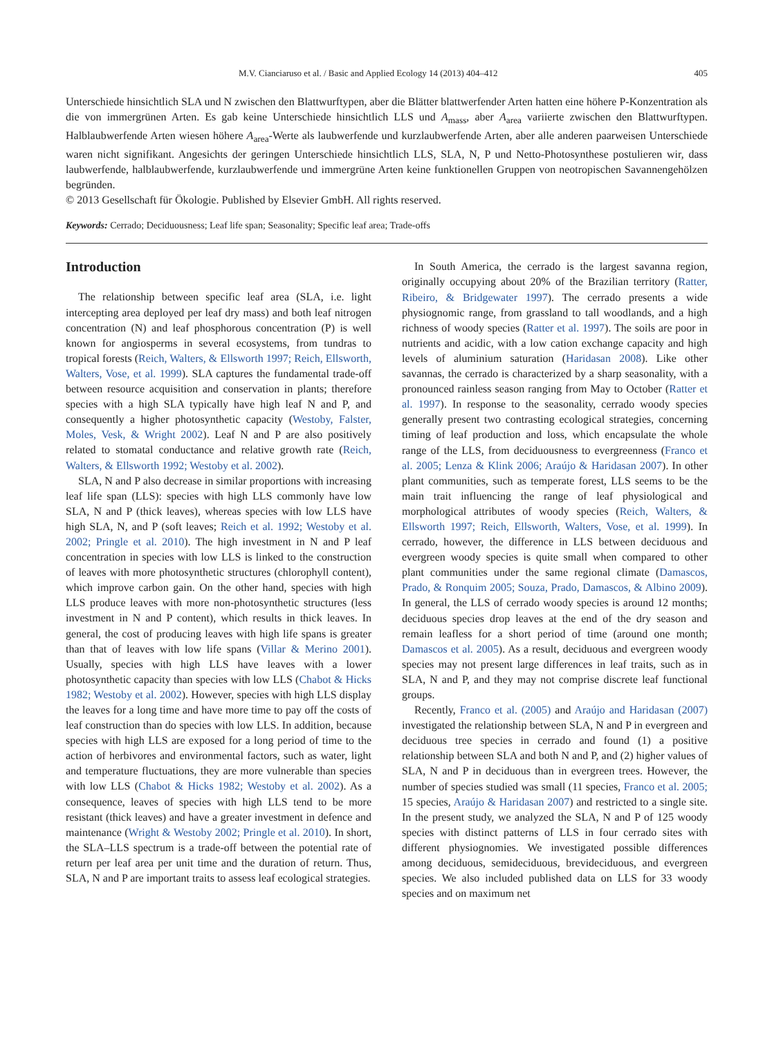M.V. Cianciaruso et al. / Basic and Applied Ecology 14 (2013) 404–412 405
Unterschiede hinsichtlich SLA und N zwischen den Blattwurftypen, aber die Blätter blattwerfender Arten hatten eine höhere P-Konzentration als die von immergrünen Arten. Es gab keine Unterschiede hinsichtlich LLS und A<sub>mass</sub>, aber A<sub>area</sub> variierte zwischen den Blattwurftypen. Halblaubwerfende Arten wiesen höhere A<sub>area</sub>-Werte als laubwerfende und kurzlaubwerfende Arten, aber alle anderen paarweisen Unterschiede waren nicht signifikant. Angesichts der geringen Unterschiede hinsichtlich LLS, SLA, N, P und Netto-Photosynthese postulieren wir, dass laubwerfende, halblaubwerfende, kurzlaubwerfende und immergrüne Arten keine funktionellen Gruppen von neotropischen Savannengehölzen begründen.
© 2013 Gesellschaft für Ökologie. Published by Elsevier GmbH. All rights reserved.
Keywords: Cerrado; Deciduousness; Leaf life span; Seasonality; Specific leaf area; Trade-offs
Introduction
The relationship between specific leaf area (SLA, i.e. light intercepting area deployed per leaf dry mass) and both leaf nitrogen concentration (N) and leaf phosphorous concentration (P) is well known for angiosperms in several ecosystems, from tundras to tropical forests (Reich, Walters, & Ellsworth 1997; Reich, Ellsworth, Walters, Vose, et al. 1999). SLA captures the fundamental trade-off between resource acquisition and conservation in plants; therefore species with a high SLA typically have high leaf N and P, and consequently a higher photosynthetic capacity (Westoby, Falster, Moles, Vesk, & Wright 2002). Leaf N and P are also positively related to stomatal conductance and relative growth rate (Reich, Walters, & Ellsworth 1992; Westoby et al. 2002).
SLA, N and P also decrease in similar proportions with increasing leaf life span (LLS): species with high LLS commonly have low SLA, N and P (thick leaves), whereas species with low LLS have high SLA, N, and P (soft leaves; Reich et al. 1992; Westoby et al. 2002; Pringle et al. 2010). The high investment in N and P leaf concentration in species with low LLS is linked to the construction of leaves with more photosynthetic structures (chlorophyll content), which improve carbon gain. On the other hand, species with high LLS produce leaves with more non-photosynthetic structures (less investment in N and P content), which results in thick leaves. In general, the cost of producing leaves with high life spans is greater than that of leaves with low life spans (Villar & Merino 2001). Usually, species with high LLS have leaves with a lower photosynthetic capacity than species with low LLS (Chabot & Hicks 1982; Westoby et al. 2002). However, species with high LLS display the leaves for a long time and have more time to pay off the costs of leaf construction than do species with low LLS. In addition, because species with high LLS are exposed for a long period of time to the action of herbivores and environmental factors, such as water, light and temperature fluctuations, they are more vulnerable than species with low LLS (Chabot & Hicks 1982; Westoby et al. 2002). As a consequence, leaves of species with high LLS tend to be more resistant (thick leaves) and have a greater investment in defence and maintenance (Wright & Westoby 2002; Pringle et al. 2010). In short, the SLA–LLS spectrum is a trade-off between the potential rate of return per leaf area per unit time and the duration of return. Thus, SLA, N and P are important traits to assess leaf ecological strategies.
In South America, the cerrado is the largest savanna region, originally occupying about 20% of the Brazilian territory (Ratter, Ribeiro, & Bridgewater 1997). The cerrado presents a wide physiognomic range, from grassland to tall woodlands, and a high richness of woody species (Ratter et al. 1997). The soils are poor in nutrients and acidic, with a low cation exchange capacity and high levels of aluminium saturation (Haridasan 2008). Like other savannas, the cerrado is characterized by a sharp seasonality, with a pronounced rainless season ranging from May to October (Ratter et al. 1997). In response to the seasonality, cerrado woody species generally present two contrasting ecological strategies, concerning timing of leaf production and loss, which encapsulate the whole range of the LLS, from deciduousness to evergreenness (Franco et al. 2005; Lenza & Klink 2006; Araújo & Haridasan 2007). In other plant communities, such as temperate forest, LLS seems to be the main trait influencing the range of leaf physiological and morphological attributes of woody species (Reich, Walters, & Ellsworth 1997; Reich, Ellsworth, Walters, Vose, et al. 1999). In cerrado, however, the difference in LLS between deciduous and evergreen woody species is quite small when compared to other plant communities under the same regional climate (Damascos, Prado, & Ronquim 2005; Souza, Prado, Damascos, & Albino 2009). In general, the LLS of cerrado woody species is around 12 months; deciduous species drop leaves at the end of the dry season and remain leafless for a short period of time (around one month; Damascos et al. 2005). As a result, deciduous and evergreen woody species may not present large differences in leaf traits, such as in SLA, N and P, and they may not comprise discrete leaf functional groups.
Recently, Franco et al. (2005) and Araújo and Haridasan (2007) investigated the relationship between SLA, N and P in evergreen and deciduous tree species in cerrado and found (1) a positive relationship between SLA and both N and P, and (2) higher values of SLA, N and P in deciduous than in evergreen trees. However, the number of species studied was small (11 species, Franco et al. 2005; 15 species, Araújo & Haridasan 2007) and restricted to a single site. In the present study, we analyzed the SLA, N and P of 125 woody species with distinct patterns of LLS in four cerrado sites with different physiognomies. We investigated possible differences among deciduous, semideciduous, brevideciduous, and evergreen species. We also included published data on LLS for 33 woody species and on maximum net